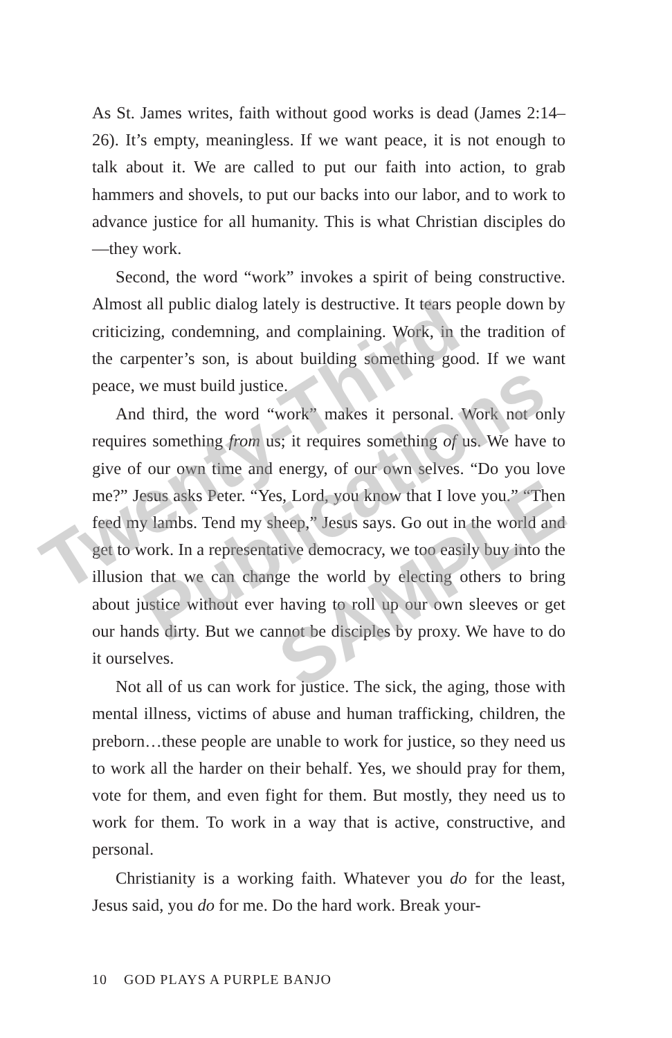As St. James writes, faith without good works is dead (James 2:14–26). It’s empty, meaningless. If we want peace, it is not enough to talk about it. We are called to put our faith into action, to grab hammers and shovels, to put our backs into our labor, and to work to advance justice for all humanity. This is what Christian disciples do—they work.
Second, the word “work” invokes a spirit of being constructive. Almost all public dialog lately is destructive. It tears people down by criticizing, condemning, and complaining. Work, in the tradition of the carpenter’s son, is about building something good. If we want peace, we must build justice.
And third, the word “work” makes it personal. Work not only requires something from us; it requires something of us. We have to give of our own time and energy, of our own selves. “Do you love me?” Jesus asks Peter. “Yes, Lord, you know that I love you.” “Then feed my lambs. Tend my sheep,” Jesus says. Go out in the world and get to work. In a representative democracy, we too easily buy into the illusion that we can change the world by electing others to bring about justice without ever having to roll up our own sleeves or get our hands dirty. But we cannot be disciples by proxy. We have to do it ourselves.
Not all of us can work for justice. The sick, the aging, those with mental illness, victims of abuse and human trafficking, children, the preborn…these people are unable to work for justice, so they need us to work all the harder on their behalf. Yes, we should pray for them, vote for them, and even fight for them. But mostly, they need us to work for them. To work in a way that is active, constructive, and personal.
Christianity is a working faith. Whatever you do for the least, Jesus said, you do for me. Do the hard work. Break your-
10 GOD PLAYS A PURPLE BANJO
Twenty-Third
Publications
SAMPLE